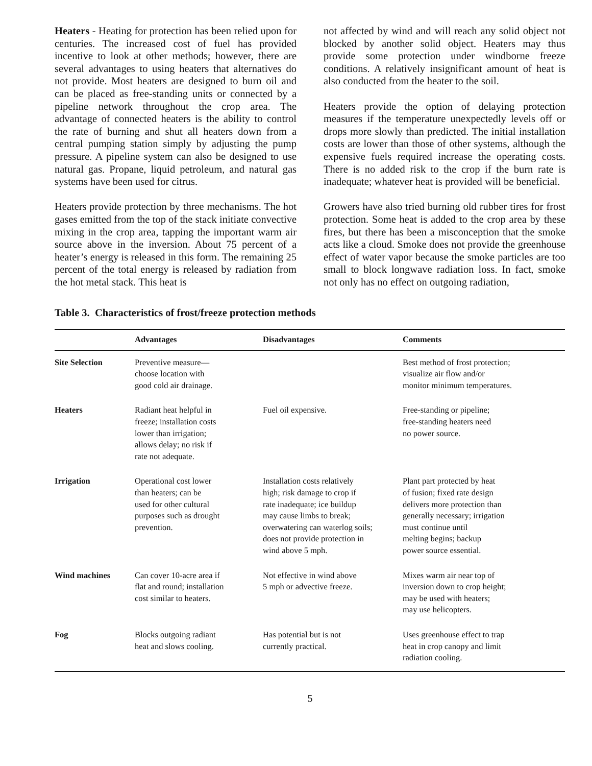Heaters - Heating for protection has been relied upon for centuries. The increased cost of fuel has provided incentive to look at other methods; however, there are several advantages to using heaters that alternatives do not provide. Most heaters are designed to burn oil and can be placed as free-standing units or connected by a pipeline network throughout the crop area. The advantage of connected heaters is the ability to control the rate of burning and shut all heaters down from a central pumping station simply by adjusting the pump pressure. A pipeline system can also be designed to use natural gas. Propane, liquid petroleum, and natural gas systems have been used for citrus.
Heaters provide protection by three mechanisms. The hot gases emitted from the top of the stack initiate convective mixing in the crop area, tapping the important warm air source above in the inversion. About 75 percent of a heater’s energy is released in this form. The remaining 25 percent of the total energy is released by radiation from the hot metal stack. This heat is
not affected by wind and will reach any solid object not blocked by another solid object. Heaters may thus provide some protection under windborne freeze conditions. A relatively insignificant amount of heat is also conducted from the heater to the soil.
Heaters provide the option of delaying protection measures if the temperature unexpectedly levels off or drops more slowly than predicted. The initial installation costs are lower than those of other systems, although the expensive fuels required increase the operating costs. There is no added risk to the crop if the burn rate is inadequate; whatever heat is provided will be beneficial.
Growers have also tried burning old rubber tires for frost protection. Some heat is added to the crop area by these fires, but there has been a misconception that the smoke acts like a cloud. Smoke does not provide the greenhouse effect of water vapor because the smoke particles are too small to block longwave radiation loss. In fact, smoke not only has no effect on outgoing radiation,
Table 3. Characteristics of frost/freeze protection methods
| | Advantages | Disadvantages | Comments |
| --- | --- | --- | --- |
| Site Selection | Preventive measure— choose location with good cold air drainage. | | Best method of frost protection; visualize air flow and/or monitor minimum temperatures. |
| Heaters | Radiant heat helpful in freeze; installation costs lower than irrigation; allows delay; no risk if rate not adequate. | Fuel oil expensive. | Free-standing or pipeline; free-standing heaters need no power source. |
| Irrigation | Operational cost lower than heaters; can be used for other cultural purposes such as drought prevention. | Installation costs relatively high; risk damage to crop if rate inadequate; ice buildup may cause limbs to break; overwatering can waterlog soils; does not provide protection in wind above 5 mph. | Plant part protected by heat of fusion; fixed rate design delivers more protection than generally necessary; irrigation must continue until melting begins; backup power source essential. |
| Wind machines | Can cover 10-acre area if flat and round; installation cost similar to heaters. | Not effective in wind above 5 mph or advective freeze. | Mixes warm air near top of inversion down to crop height; may be used with heaters; may use helicopters. |
| Fog | Blocks outgoing radiant heat and slows cooling. | Has potential but is not currently practical. | Uses greenhouse effect to trap heat in crop canopy and limit radiation cooling. |
5